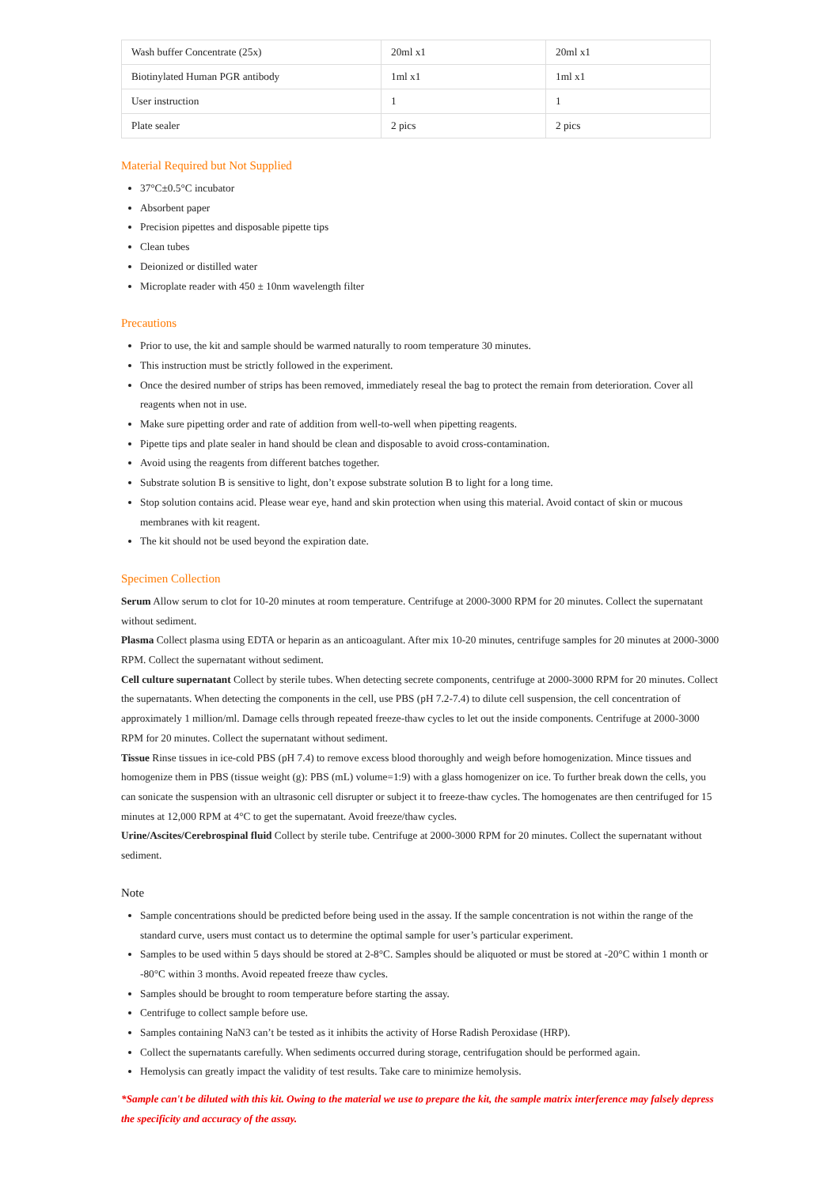| Wash buffer Concentrate (25x) | 20ml x1 | 20ml x1 |
| Biotinylated Human PGR antibody | 1ml x1 | 1ml x1 |
| User instruction | 1 | 1 |
| Plate sealer | 2 pics | 2 pics |
Material Required but Not Supplied
37°C±0.5°C incubator
Absorbent paper
Precision pipettes and disposable pipette tips
Clean tubes
Deionized or distilled water
Microplate reader with 450 ± 10nm wavelength filter
Precautions
Prior to use, the kit and sample should be warmed naturally to room temperature 30 minutes.
This instruction must be strictly followed in the experiment.
Once the desired number of strips has been removed, immediately reseal the bag to protect the remain from deterioration. Cover all reagents when not in use.
Make sure pipetting order and rate of addition from well-to-well when pipetting reagents.
Pipette tips and plate sealer in hand should be clean and disposable to avoid cross-contamination.
Avoid using the reagents from different batches together.
Substrate solution B is sensitive to light, don’t expose substrate solution B to light for a long time.
Stop solution contains acid. Please wear eye, hand and skin protection when using this material. Avoid contact of skin or mucous membranes with kit reagent.
The kit should not be used beyond the expiration date.
Specimen Collection
Serum Allow serum to clot for 10-20 minutes at room temperature. Centrifuge at 2000-3000 RPM for 20 minutes. Collect the supernatant without sediment.
Plasma Collect plasma using EDTA or heparin as an anticoagulant. After mix 10-20 minutes, centrifuge samples for 20 minutes at 2000-3000 RPM. Collect the supernatant without sediment.
Cell culture supernatant Collect by sterile tubes. When detecting secrete components, centrifuge at 2000-3000 RPM for 20 minutes. Collect the supernatants. When detecting the components in the cell, use PBS (pH 7.2-7.4) to dilute cell suspension, the cell concentration of approximately 1 million/ml. Damage cells through repeated freeze-thaw cycles to let out the inside components. Centrifuge at 2000-3000 RPM for 20 minutes. Collect the supernatant without sediment.
Tissue Rinse tissues in ice-cold PBS (pH 7.4) to remove excess blood thoroughly and weigh before homogenization. Mince tissues and homogenize them in PBS (tissue weight (g): PBS (mL) volume=1:9) with a glass homogenizer on ice. To further break down the cells, you can sonicate the suspension with an ultrasonic cell disrupter or subject it to freeze-thaw cycles. The homogenates are then centrifuged for 15 minutes at 12,000 RPM at 4°C to get the supernatant. Avoid freeze/thaw cycles.
Urine/Ascites/Cerebrospinal fluid Collect by sterile tube. Centrifuge at 2000-3000 RPM for 20 minutes. Collect the supernatant without sediment.
Note
Sample concentrations should be predicted before being used in the assay. If the sample concentration is not within the range of the standard curve, users must contact us to determine the optimal sample for user’s particular experiment.
Samples to be used within 5 days should be stored at 2-8°C. Samples should be aliquoted or must be stored at -20°C within 1 month or -80°C within 3 months. Avoid repeated freeze thaw cycles.
Samples should be brought to room temperature before starting the assay.
Centrifuge to collect sample before use.
Samples containing NaN3 can’t be tested as it inhibits the activity of Horse Radish Peroxidase (HRP).
Collect the supernatants carefully. When sediments occurred during storage, centrifugation should be performed again.
Hemolysis can greatly impact the validity of test results. Take care to minimize hemolysis.
*Sample can't be diluted with this kit. Owing to the material we use to prepare the kit, the sample matrix interference may falsely depress the specificity and accuracy of the assay.